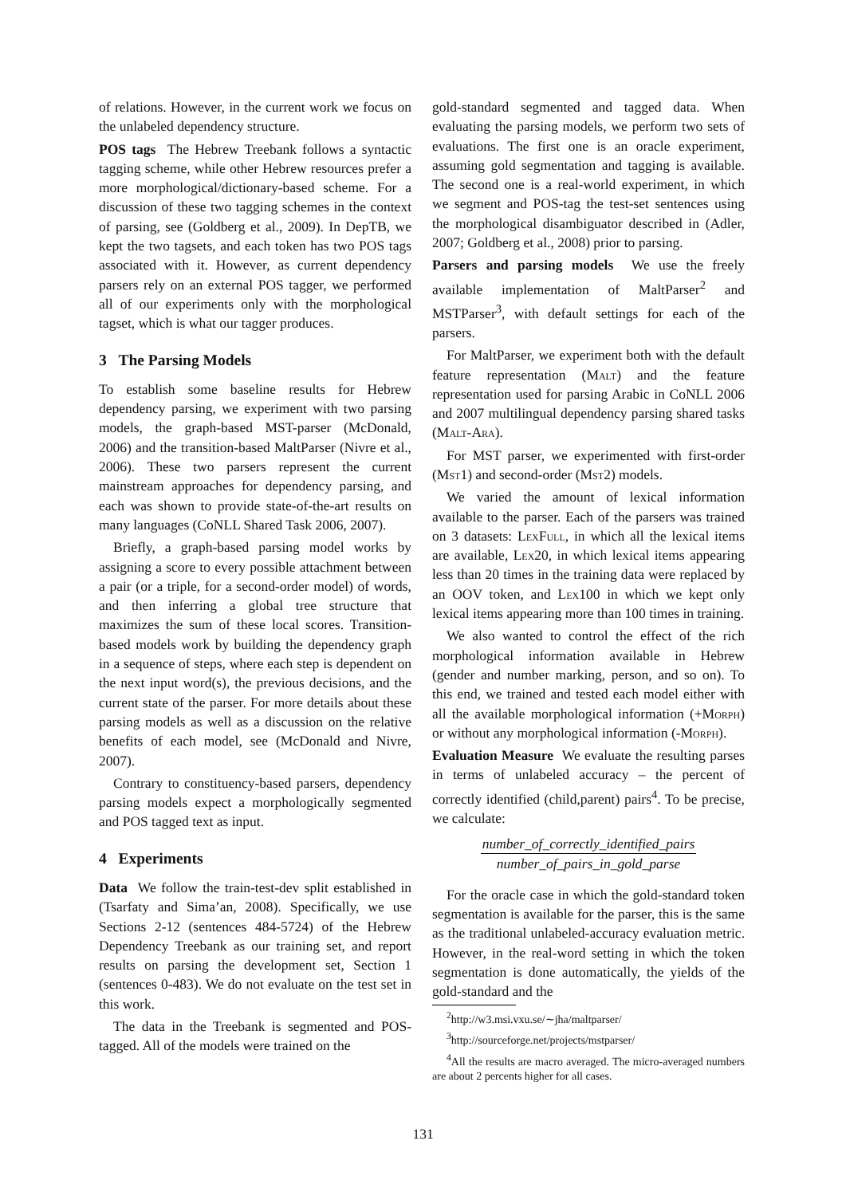of relations. However, in the current work we focus on the unlabeled dependency structure.
POS tags The Hebrew Treebank follows a syntactic tagging scheme, while other Hebrew resources prefer a more morphological/dictionary-based scheme. For a discussion of these two tagging schemes in the context of parsing, see (Goldberg et al., 2009). In DepTB, we kept the two tagsets, and each token has two POS tags associated with it. However, as current dependency parsers rely on an external POS tagger, we performed all of our experiments only with the morphological tagset, which is what our tagger produces.
3 The Parsing Models
To establish some baseline results for Hebrew dependency parsing, we experiment with two parsing models, the graph-based MST-parser (McDonald, 2006) and the transition-based MaltParser (Nivre et al., 2006). These two parsers represent the current mainstream approaches for dependency parsing, and each was shown to provide state-of-the-art results on many languages (CoNLL Shared Task 2006, 2007).
Briefly, a graph-based parsing model works by assigning a score to every possible attachment between a pair (or a triple, for a second-order model) of words, and then inferring a global tree structure that maximizes the sum of these local scores. Transition-based models work by building the dependency graph in a sequence of steps, where each step is dependent on the next input word(s), the previous decisions, and the current state of the parser. For more details about these parsing models as well as a discussion on the relative benefits of each model, see (McDonald and Nivre, 2007).
Contrary to constituency-based parsers, dependency parsing models expect a morphologically segmented and POS tagged text as input.
4 Experiments
Data We follow the train-test-dev split established in (Tsarfaty and Sima’an, 2008). Specifically, we use Sections 2-12 (sentences 484-5724) of the Hebrew Dependency Treebank as our training set, and report results on parsing the development set, Section 1 (sentences 0-483). We do not evaluate on the test set in this work.
The data in the Treebank is segmented and POS-tagged. All of the models were trained on the
gold-standard segmented and tagged data. When evaluating the parsing models, we perform two sets of evaluations. The first one is an oracle experiment, assuming gold segmentation and tagging is available. The second one is a real-world experiment, in which we segment and POS-tag the test-set sentences using the morphological disambiguator described in (Adler, 2007; Goldberg et al., 2008) prior to parsing.
Parsers and parsing models We use the freely available implementation of MaltParser<sup>2</sup> and MSTParser<sup>3</sup>, with default settings for each of the parsers.
For MaltParser, we experiment both with the default feature representation (Malt) and the feature representation used for parsing Arabic in CoNLL 2006 and 2007 multilingual dependency parsing shared tasks (Malt-Ara).
For MST parser, we experimented with first-order (Mst1) and second-order (Mst2) models.
We varied the amount of lexical information available to the parser. Each of the parsers was trained on 3 datasets: LexFull, in which all the lexical items are available, Lex20, in which lexical items appearing less than 20 times in the training data were replaced by an OOV token, and Lex100 in which we kept only lexical items appearing more than 100 times in training.
We also wanted to control the effect of the rich morphological information available in Hebrew (gender and number marking, person, and so on). To this end, we trained and tested each model either with all the available morphological information (+Morph) or without any morphological information (-Morph).
Evaluation Measure We evaluate the resulting parses in terms of unlabeled accuracy – the percent of correctly identified (child,parent) pairs<sup>4</sup>. To be precise, we calculate:
number_of_correctly_identified_pairs
number_of_pairs_in_gold_parse
For the oracle case in which the gold-standard token segmentation is available for the parser, this is the same as the traditional unlabeled-accuracy evaluation metric. However, in the real-word setting in which the token segmentation is done automatically, the yields of the gold-standard and the
<sup>2</sup> http://w3.msi.vxu.se/∼jha/maltparser/
<sup>3</sup> http://sourceforge.net/projects/mstparser/
<sup>4</sup> All the results are macro averaged. The micro-averaged numbers are about 2 percents higher for all cases.
131